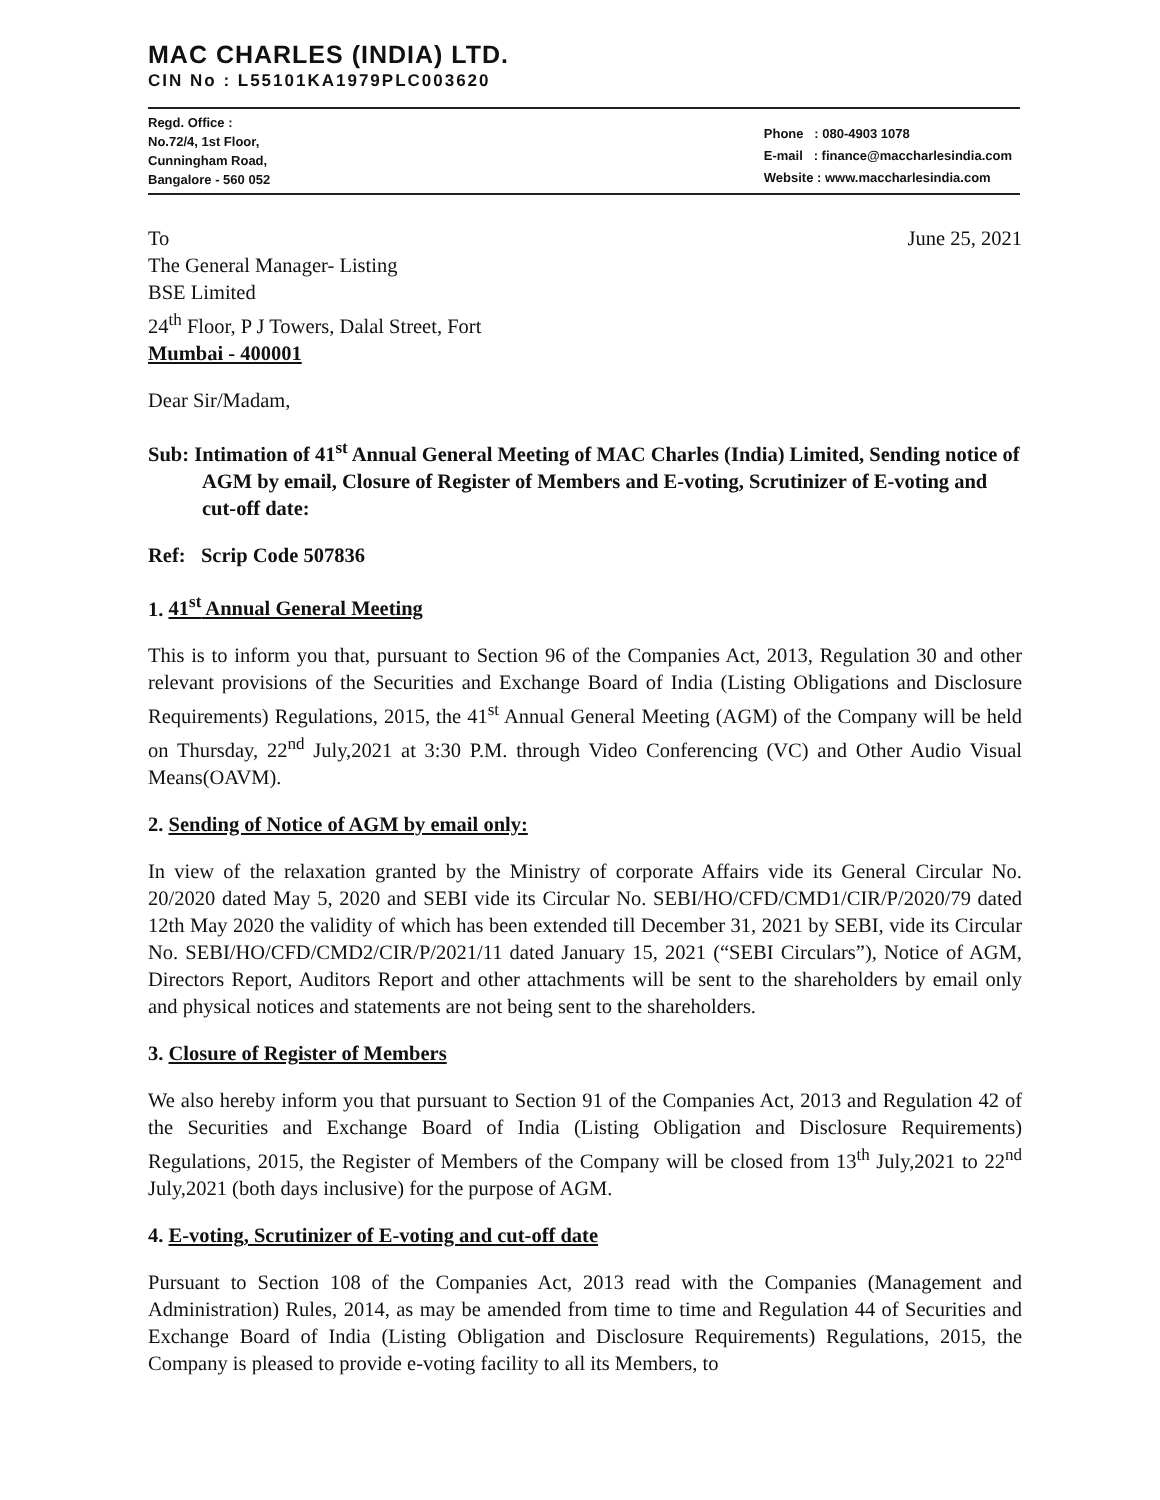MAC CHARLES (INDIA) LTD.
CIN No : L55101KA1979PLC003620
Regd. Office :
No.72/4, 1st Floor,
Cunningham Road,
Bangalore - 560 052
Phone : 080-4903 1078
E-mail : finance@maccharlesindia.com
Website : www.maccharlesindia.com
To June 25, 2021
The General Manager- Listing
BSE Limited
24<sup>th</sup> Floor, P J Towers, Dalal Street, Fort
Mumbai - 400001
Dear Sir/Madam,
Sub: Intimation of 41<sup>st</sup> Annual General Meeting of MAC Charles (India) Limited, Sending notice of AGM by email, Closure of Register of Members and E-voting, Scrutinizer of E-voting and cut-off date:
Ref: Scrip Code 507836
1. 41<sup>st</sup> Annual General Meeting
This is to inform you that, pursuant to Section 96 of the Companies Act, 2013, Regulation 30 and other relevant provisions of the Securities and Exchange Board of India (Listing Obligations and Disclosure Requirements) Regulations, 2015, the 41<sup>st</sup> Annual General Meeting (AGM) of the Company will be held on Thursday, 22<sup>nd</sup> July,2021 at 3:30 P.M. through Video Conferencing (VC) and Other Audio Visual Means(OAVM).
2. Sending of Notice of AGM by email only:
In view of the relaxation granted by the Ministry of corporate Affairs vide its General Circular No. 20/2020 dated May 5, 2020 and SEBI vide its Circular No. SEBI/HO/CFD/CMD1/CIR/P/2020/79 dated 12th May 2020 the validity of which has been extended till December 31, 2021 by SEBI, vide its Circular No. SEBI/HO/CFD/CMD2/CIR/P/2021/11 dated January 15, 2021 (“SEBI Circulars”), Notice of AGM, Directors Report, Auditors Report and other attachments will be sent to the shareholders by email only and physical notices and statements are not being sent to the shareholders.
3. Closure of Register of Members
We also hereby inform you that pursuant to Section 91 of the Companies Act, 2013 and Regulation 42 of the Securities and Exchange Board of India (Listing Obligation and Disclosure Requirements) Regulations, 2015, the Register of Members of the Company will be closed from 13<sup>th</sup> July,2021 to 22<sup>nd</sup> July,2021 (both days inclusive) for the purpose of AGM.
4. E-voting, Scrutinizer of E-voting and cut-off date
Pursuant to Section 108 of the Companies Act, 2013 read with the Companies (Management and Administration) Rules, 2014, as may be amended from time to time and Regulation 44 of Securities and Exchange Board of India (Listing Obligation and Disclosure Requirements) Regulations, 2015, the Company is pleased to provide e-voting facility to all its Members, to